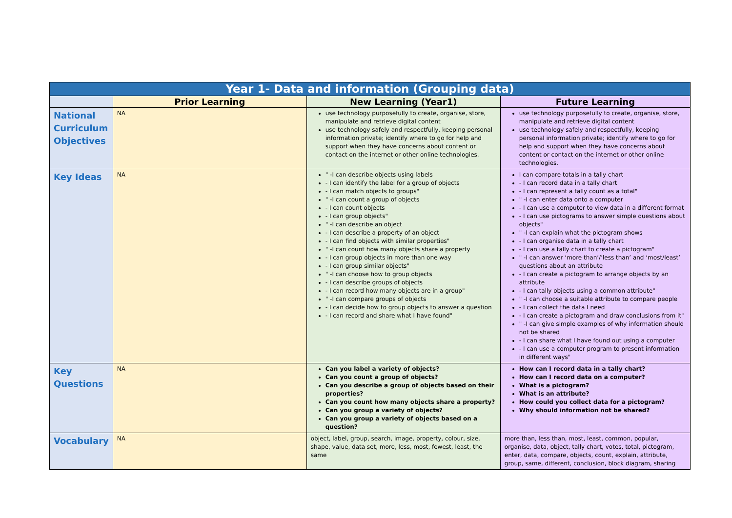| Year 1- Data and information (Grouping data) | | | |
| --- | --- | --- | --- |
| | Prior Learning | New Learning (Year1) | Future Learning |
| National Curriculum Objectives | NA | use technology purposefully to create, organise, store, manipulate and retrieve digital content use technology safely and respectfully, keeping personal information private; identify where to go for help and support when they have concerns about content or contact on the internet or other online technologies. | use technology purposefully to create, organise, store, manipulate and retrieve digital content use technology safely and respectfully, keeping personal information private; identify where to go for help and support when they have concerns about content or contact on the internet or other online technologies. |
| Key Ideas | NA | " -I can describe objects using labels - I can identify the label for a group of objects - I can match objects to groups" " -I can count a group of objects - I can count objects - I can group objects" " -I can describe an object - I can describe a property of an object - I can find objects with similar properties" " -I can count how many objects share a property - I can group objects in more than one way - I can group similar objects" " -I can choose how to group objects - I can describe groups of objects - I can record how many objects are in a group" " -I can compare groups of objects - I can decide how to group objects to answer a question - I can record and share what I have found" | I can compare totals in a tally chart - I can record data in a tally chart - I can represent a tally count as a total" " -I can enter data onto a computer - I can use a computer to view data in a different format - I can use pictograms to answer simple questions about objects" " -I can explain what the pictogram shows - I can organise data in a tally chart - I can use a tally chart to create a pictogram" " -I can answer ‘more than’/’less than’ and ‘most/least’ questions about an attribute - I can create a pictogram to arrange objects by an attribute - I can tally objects using a common attribute" " -I can choose a suitable attribute to compare people - I can collect the data I need - I can create a pictogram and draw conclusions from it" " -I can give simple examples of why information should not be shared - I can share what I have found out using a computer - I can use a computer program to present information in different ways" |
| Key Questions | NA | Can you label a variety of objects? Can you count a group of objects? Can you describe a group of objects based on their properties? Can you count how many objects share a property? Can you group a variety of objects? Can you group a variety of objects based on a question? | How can I record data in a tally chart? How can I record data on a computer? What is a pictogram? What is an attribute? How could you collect data for a pictogram? Why should information not be shared? |
| Vocabulary | NA | object, label, group, search, image, property, colour, size, shape, value, data set, more, less, most, fewest, least, the same | more than, less than, most, least, common, popular, organise, data, object, tally chart, votes, total, pictogram, enter, data, compare, objects, count, explain, attribute, group, same, different, conclusion, block diagram, sharing |